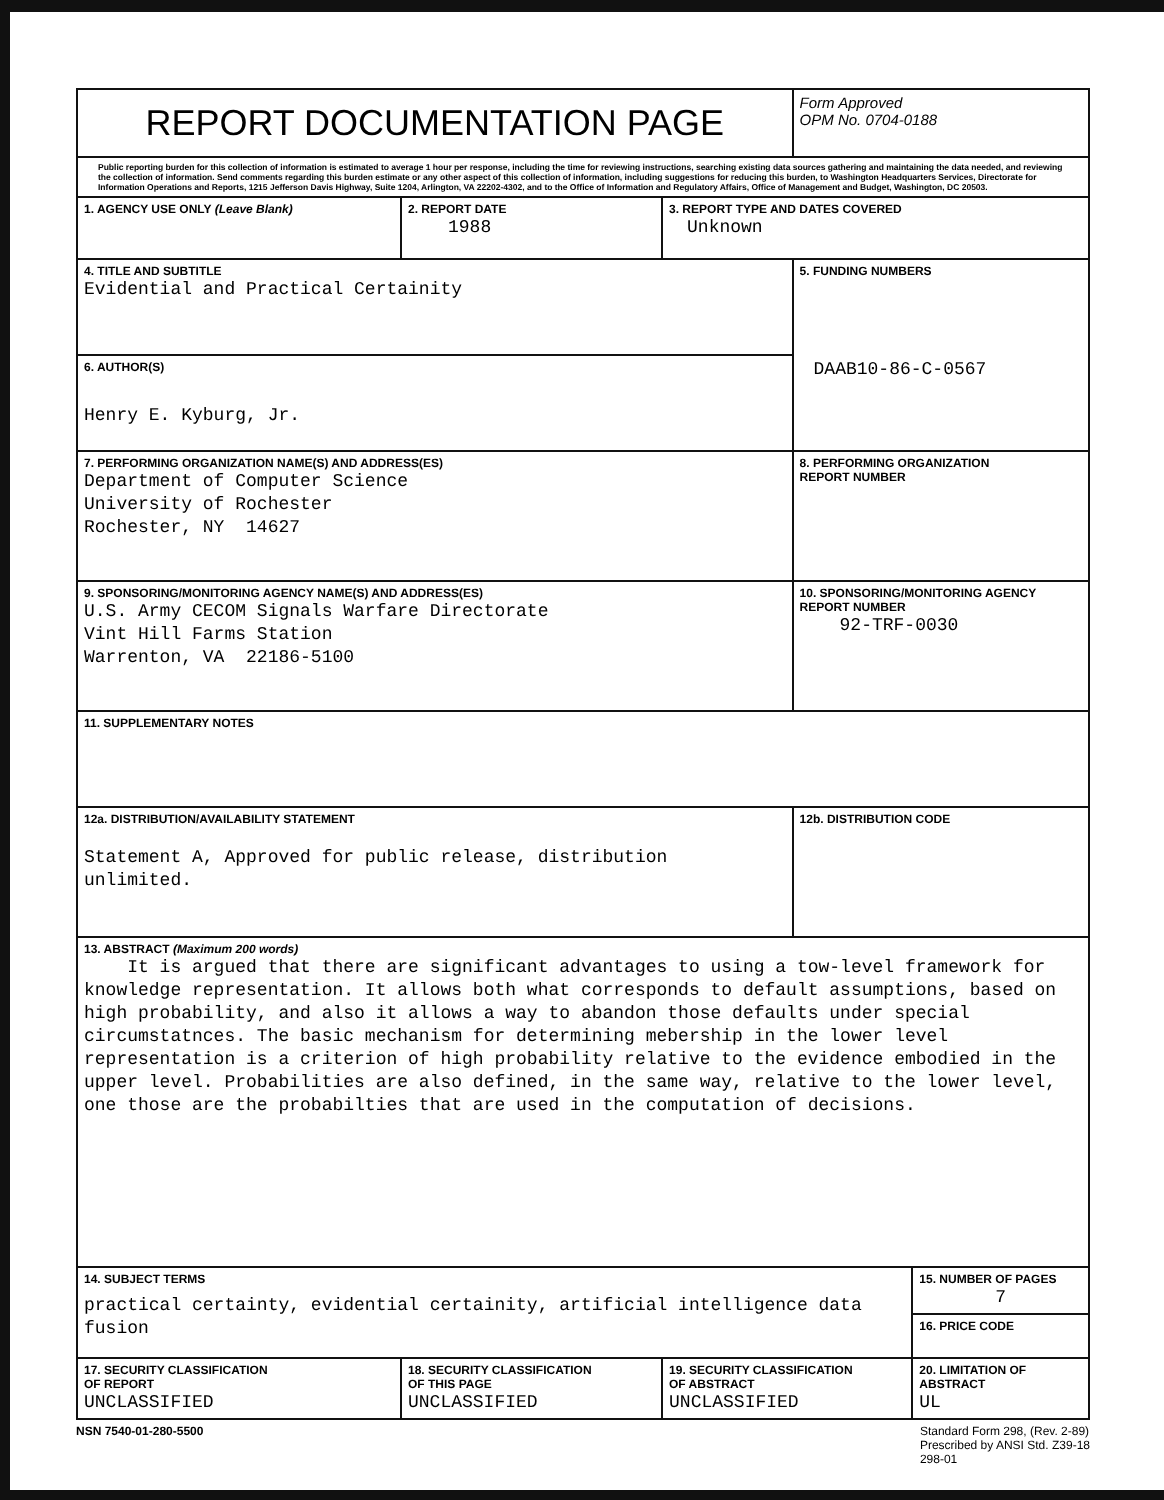| REPORT DOCUMENTATION PAGE | | | Form Approved OPM No. 0704-0188 | |
| Public reporting burden for this collection of information is estimated to average 1 hour per response, including the time for reviewing instructions, searching existing data sources gathering and maintaining the data needed, and reviewing the collection of information. Send comments regarding this burden estimate or any other aspect of this collection of information, including suggestions for reducing this burden, to Washington Headquarters Services, Directorate for Information Operations and Reports, 1215 Jefferson Davis Highway, Suite 1204, Arlington, VA 22202-4302, and to the Office of Information and Regulatory Affairs, Office of Management and Budget, Washington, DC 20503. | | | | |
| 1. AGENCY USE ONLY (Leave Blank) | 2. REPORT DATE 1988 | 3. REPORT TYPE AND DATES COVERED Unknown | | |
| 4. TITLE AND SUBTITLE Evidential and Practical Certainity | | | 5. FUNDING NUMBERS DAAB10-86-C-0567 | |
| 6. AUTHOR(S) Henry E. Kyburg, Jr. | | | | |
| 7. PERFORMING ORGANIZATION NAME(S) AND ADDRESS(ES) Department of Computer Science University of Rochester Rochester, NY 14627 | | | 8. PERFORMING ORGANIZATION REPORT NUMBER | |
| 9. SPONSORING/MONITORING AGENCY NAME(S) AND ADDRESS(ES) U.S. Army CECOM Signals Warfare Directorate Vint Hill Farms Station Warrenton, VA 22186-5100 | | | 10. SPONSORING/MONITORING AGENCY REPORT NUMBER 92-TRF-0030 | |
| 11. SUPPLEMENTARY NOTES | | | | |
| 12a. DISTRIBUTION/AVAILABILITY STATEMENT Statement A, Approved for public release, distribution unlimited. | | | 12b. DISTRIBUTION CODE | |
| 13. ABSTRACT (Maximum 200 words) It is argued that there are significant advantages to using a tow-level framework for knowledge representation. It allows both what corresponds to default assumptions, based on high probability, and also it allows a way to abandon those defaults under special circumstatnces. The basic mechanism for determining mebership in the lower level representation is a criterion of high probability relative to the evidence embodied in the upper level. Probabilities are also defined, in the same way, relative to the lower level, one those are the probabilties that are used in the computation of decisions. | | | | |
| 14. SUBJECT TERMS practical certainty, evidential certainity, artificial intelligence data fusion | | | | 15. NUMBER OF PAGES 7 |
| | | | | 16. PRICE CODE |
| 17. SECURITY CLASSIFICATION OF REPORT UNCLASSIFIED | 18. SECURITY CLASSIFICATION OF THIS PAGE UNCLASSIFIED | 19. SECURITY CLASSIFICATION OF ABSTRACT UNCLASSIFIED | | 20. LIMITATION OF ABSTRACT UL |
NSN 7540-01-280-5500 Standard Form 298, (Rev. 2-89)
Prescribed by ANSI Std. Z39-18
298-01